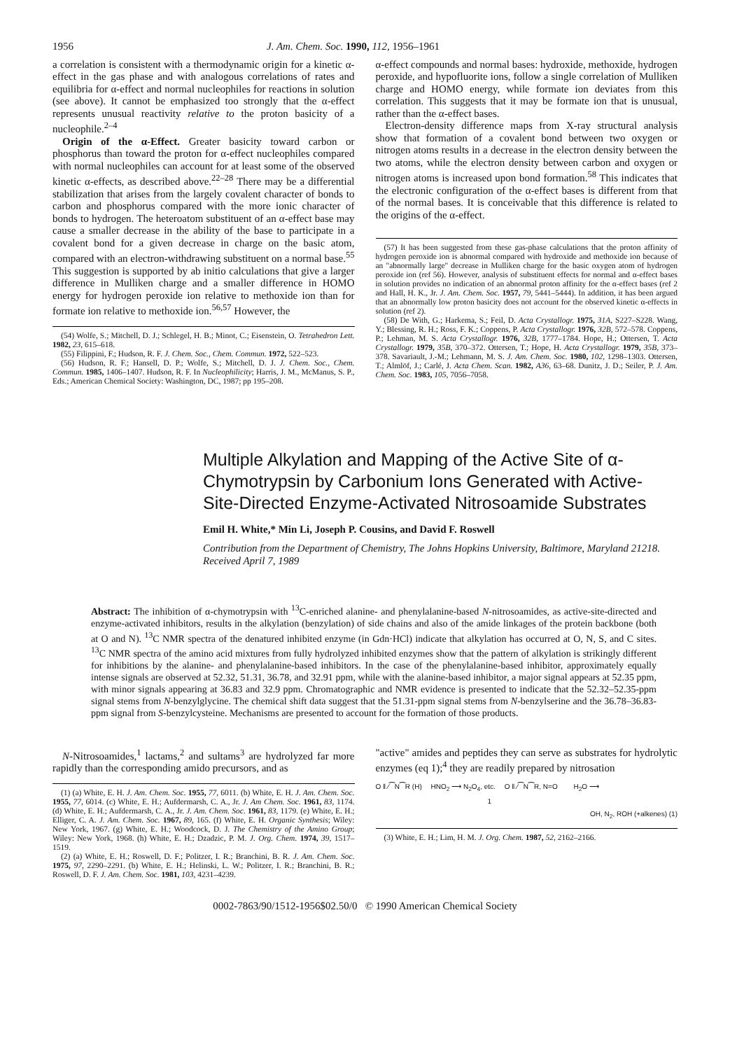1956 J. Am. Chem. Soc. 1990, 112, 1956–1961
a correlation is consistent with a thermodynamic origin for a kinetic α-effect in the gas phase and with analogous correlations of rates and equilibria for α-effect and normal nucleophiles for reactions in solution (see above). It cannot be emphasized too strongly that the α-effect represents unusual reactivity relative to the proton basicity of a nucleophile.<sup>2–4</sup>
Origin of the α-Effect. Greater basicity toward carbon or phosphorus than toward the proton for α-effect nucleophiles compared with normal nucleophiles can account for at least some of the observed kinetic α-effects, as described above.<sup>22–28</sup> There may be a differential stabilization that arises from the largely covalent character of bonds to carbon and phosphorus compared with the more ionic character of bonds to hydrogen. The heteroatom substituent of an α-effect base may cause a smaller decrease in the ability of the base to participate in a covalent bond for a given decrease in charge on the basic atom, compared with an electron-withdrawing substituent on a normal base.<sup>55</sup> This suggestion is supported by ab initio calculations that give a larger difference in Mulliken charge and a smaller difference in HOMO energy for hydrogen peroxide ion relative to methoxide ion than for formate ion relative to methoxide ion.<sup>56,57</sup> However, the
(54) Wolfe, S.; Mitchell, D. J.; Schlegel, H. B.; Minot, C.; Eisenstein, O. Tetrahedron Lett. 1982, 23, 615–618.
(55) Filippini, F.; Hudson, R. F. J. Chem. Soc., Chem. Commun. 1972, 522–523.
(56) Hudson, R. F.; Hansell, D. P.; Wolfe, S.; Mitchell, D. J. J. Chem. Soc., Chem. Commun. 1985, 1406–1407. Hudson, R. F. In Nucleophilicity; Harris, J. M., McManus, S. P., Eds.; American Chemical Society: Washington, DC, 1987; pp 195–208.
α-effect compounds and normal bases: hydroxide, methoxide, hydrogen peroxide, and hypofluorite ions, follow a single correlation of Mulliken charge and HOMO energy, while formate ion deviates from this correlation. This suggests that it may be formate ion that is unusual, rather than the α-effect bases.
Electron-density difference maps from X-ray structural analysis show that formation of a covalent bond between two oxygen or nitrogen atoms results in a decrease in the electron density between the two atoms, while the electron density between carbon and oxygen or nitrogen atoms is increased upon bond formation.<sup>58</sup> This indicates that the electronic configuration of the α-effect bases is different from that of the normal bases. It is conceivable that this difference is related to the origins of the α-effect.
(57) It has been suggested from these gas-phase calculations that the proton affinity of hydrogen peroxide ion is abnormal compared with hydroxide and methoxide ion because of an "abnormally large" decrease in Mulliken charge for the basic oxygen atom of hydrogen peroxide ion (ref 56). However, analysis of substituent effects for normal and α-effect bases in solution provides no indication of an abnormal proton affinity for the α-effect bases (ref 2 and Hall, H. K., Jr. J. Am. Chem. Soc. 1957, 79, 5441–5444). In addition, it has been argued that an abnormally low proton basicity does not account for the observed kinetic α-effects in solution (ref 2).
(58) De With, G.; Harkema, S.; Feil, D. Acta Crystallogr. 1975, 31A, S227–S228. Wang, Y.; Blessing, R. H.; Ross, F. K.; Coppens, P. Acta Crystallogr. 1976, 32B, 572–578. Coppens, P.; Lehman, M. S. Acta Crystallogr. 1976, 32B, 1777–1784. Hope, H.; Ottersen, T. Acta Crystallogr. 1979, 35B, 370–372. Ottersen, T.; Hope, H. Acta Crystallogr. 1979, 35B, 373–378. Savariault, J.-M.; Lehmann, M. S. J. Am. Chem. Soc. 1980, 102, 1298–1303. Ottersen, T.; Almlöf, J.; Carlé, J. Acta Chem. Scan. 1982, A36, 63–68. Dunitz, J. D.; Seiler, P. J. Am. Chem. Soc. 1983, 105, 7056–7058.
Multiple Alkylation and Mapping of the Active Site of α-Chymotrypsin by Carbonium Ions Generated with Active-Site-Directed Enzyme-Activated Nitrosoamide Substrates
Emil H. White,* Min Li, Joseph P. Cousins, and David F. Roswell
Contribution from the Department of Chemistry, The Johns Hopkins University, Baltimore, Maryland 21218. Received April 7, 1989
Abstract: The inhibition of α-chymotrypsin with <sup>13</sup>C-enriched alanine- and phenylalanine-based N-nitrosoamides, as active-site-directed and enzyme-activated inhibitors, results in the alkylation (benzylation) of side chains and also of the amide linkages of the protein backbone (both at O and N). <sup>13</sup>C NMR spectra of the denatured inhibited enzyme (in Gdn·HCl) indicate that alkylation has occurred at O, N, S, and C sites. <sup>13</sup>C NMR spectra of the amino acid mixtures from fully hydrolyzed inhibited enzymes show that the pattern of alkylation is strikingly different for inhibitions by the alanine- and phenylalanine-based inhibitors. In the case of the phenylalanine-based inhibitor, approximately equally intense signals are observed at 52.32, 51.31, 36.78, and 32.91 ppm, while with the alanine-based inhibitor, a major signal appears at 52.35 ppm, with minor signals appearing at 36.83 and 32.9 ppm. Chromatographic and NMR evidence is presented to indicate that the 52.32–52.35-ppm signal stems from N-benzylglycine. The chemical shift data suggest that the 51.31-ppm signal stems from N-benzylserine and the 36.78–36.83-ppm signal from S-benzylcysteine. Mechanisms are presented to account for the formation of those products.
N-Nitrosoamides,<sup>1</sup> lactams,<sup>2</sup> and sultams<sup>3</sup> are hydrolyzed far more rapidly than the corresponding amido precursors, and as
(1) (a) White, E. H. J. Am. Chem. Soc. 1955, 77, 6011. (b) White, E. H. J. Am. Chem. Soc. 1955, 77, 6014. (c) White, E. H.; Aufdermarsh, C. A., Jr. J. Am Chem. Soc. 1961, 83, 1174. (d) White, E. H.; Aufdermarsh, C. A., Jr. J. Am. Chem. Soc. 1961, 83, 1179. (e) White, E. H.; Elliger, C. A. J. Am. Chem. Soc. 1967, 89, 165. (f) White, E. H. Organic Synthesis; Wiley: New York, 1967. (g) White, E. H.; Woodcock, D. J. The Chemistry of the Amino Group; Wiley: New York, 1968. (h) White, E. H.; Dzadzic, P. M. J. Org. Chem. 1974, 39, 1517–1519.
(2) (a) White, E. H.; Roswell, D. F.; Politzer, I. R.; Branchini, B. R. J. Am. Chem. Soc. 1975, 97, 2290–2291. (b) White, E. H.; Helinski, L. W.; Politzer, I. R.; Branchini, B. R.; Roswell, D. F. J. Am. Chem. Soc. 1981, 103, 4231–4239.
"active" amides and peptides they can serve as substrates for hydrolytic enzymes (eq 1);<sup>4</sup> they are readily prepared by nitrosation
O ‖ ⁄⁀N⁀R (H) HNO<sub>2</sub> ⟶ N<sub>2</sub>O<sub>4</sub>, etc. O ‖ ⁄⁀N⁀R, N=O H<sub>2</sub>O ⟶
1
OH, N<sub>2</sub>, ROH (+alkenes) (1)
(3) White, E. H.; Lim, H. M. J. Org. Chem. 1987, 52, 2162–2166.
0002-7863/90/1512-1956$02.50/0 © 1990 American Chemical Society